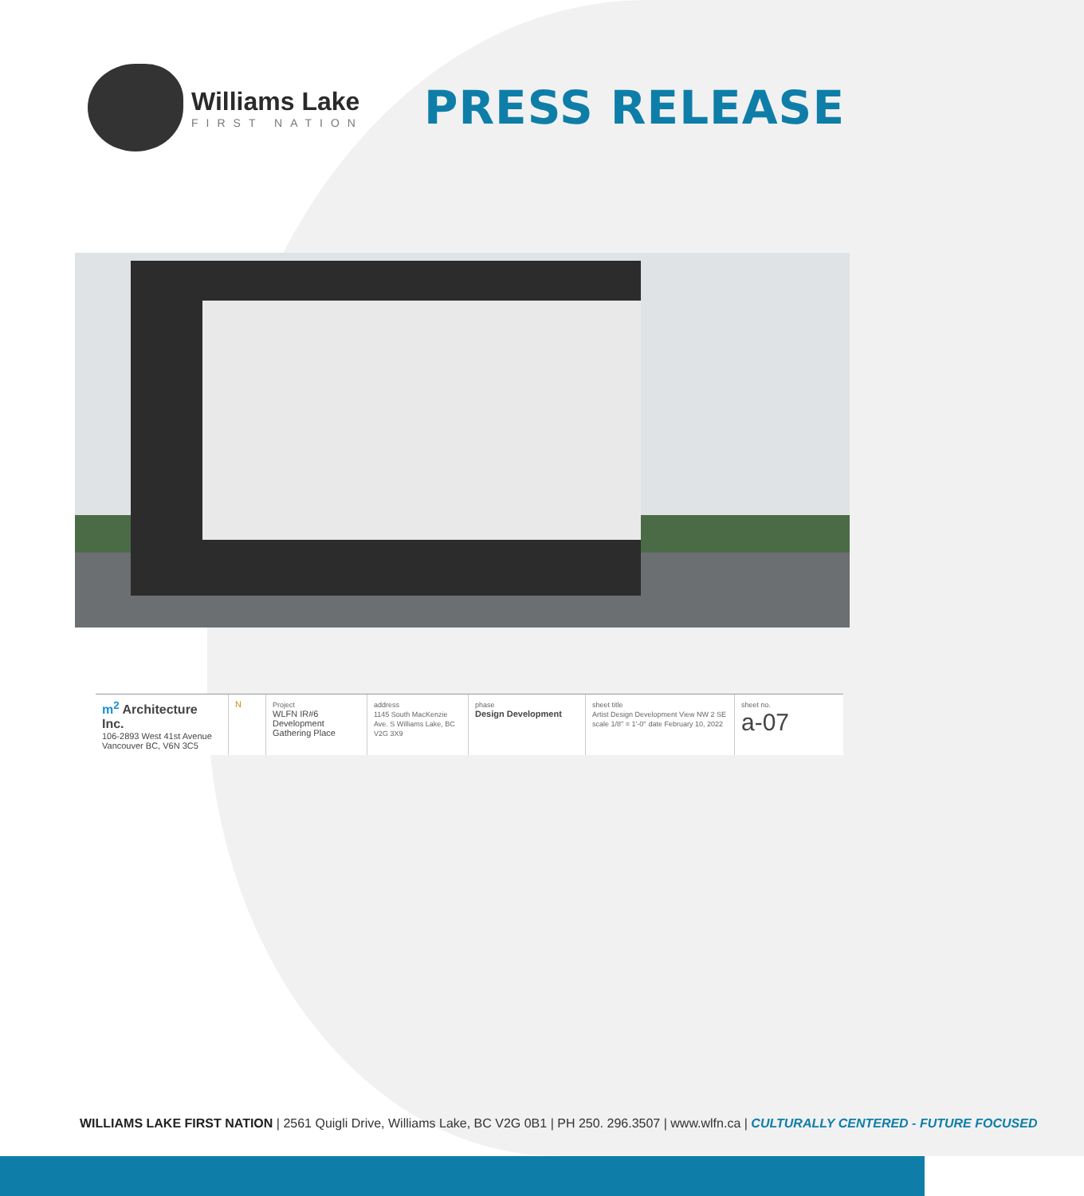Williams Lake
FIRST NATION
PRESS RELEASE
m<sup>2</sup> Architecture Inc.
106-2893 West 41st Avenue
Vancouver BC, V6N 3C5
N
Project
WLFN IR#6
Development
Gathering Place
address
1145 South MacKenzie Ave. S Williams Lake, BC V2G 3X9
phase
Design Development
sheet title
Artist Design Development View NW 2 SE
scale 1/8" = 1'-0" date February 10, 2022
sheet no.
a-07
WILLIAMS LAKE FIRST NATION | 2561 Quigli Drive, Williams Lake, BC V2G 0B1 | PH 250. 296.3507 | www.wlfn.ca | CULTURALLY CENTERED - FUTURE FOCUSED